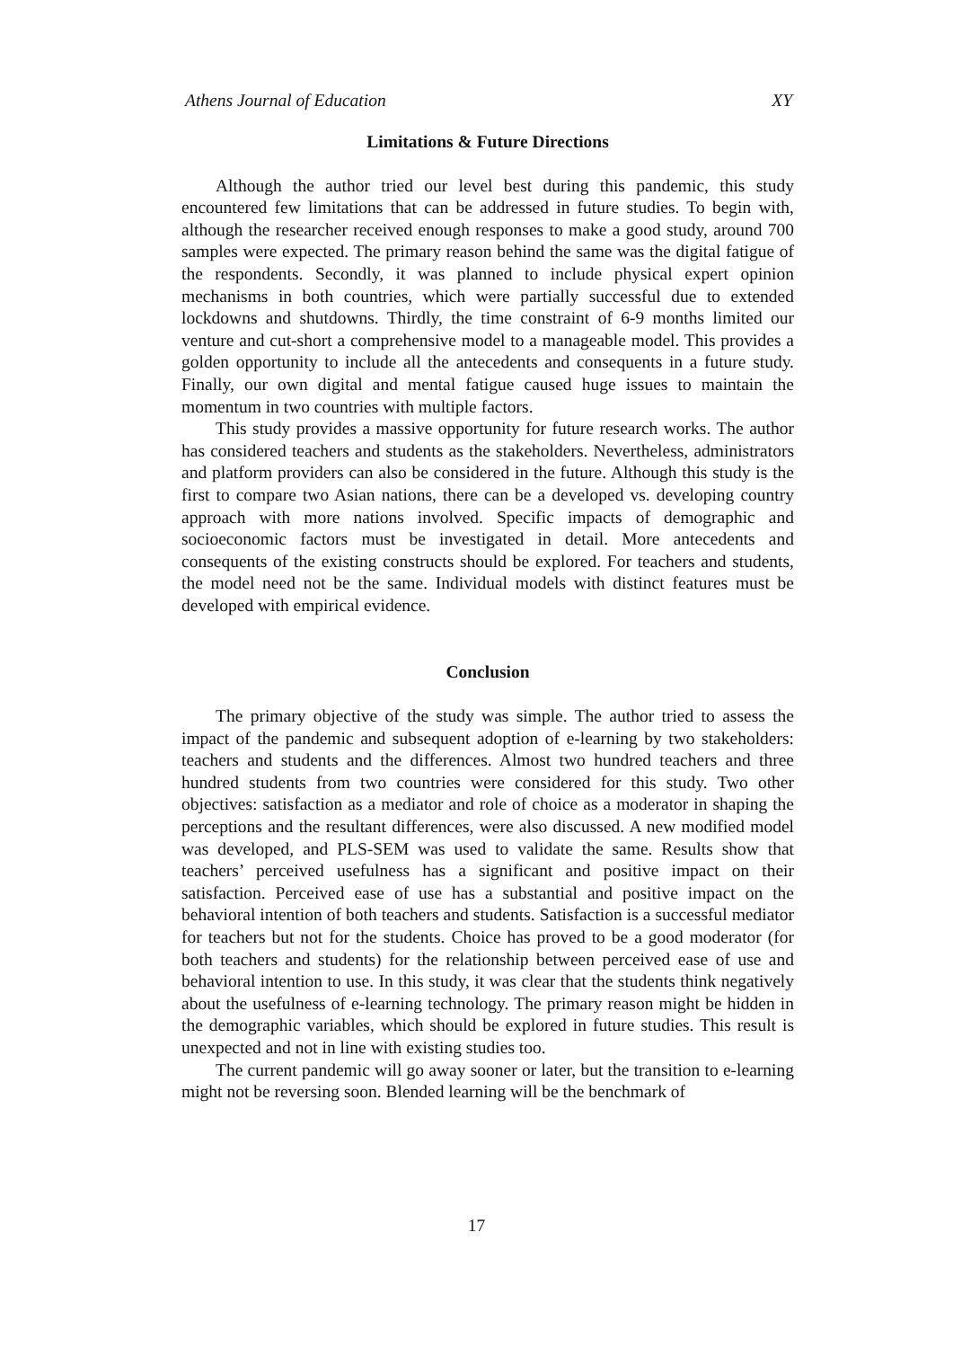Athens Journal of Education XY
Limitations & Future Directions
Although the author tried our level best during this pandemic, this study encountered few limitations that can be addressed in future studies. To begin with, although the researcher received enough responses to make a good study, around 700 samples were expected. The primary reason behind the same was the digital fatigue of the respondents. Secondly, it was planned to include physical expert opinion mechanisms in both countries, which were partially successful due to extended lockdowns and shutdowns. Thirdly, the time constraint of 6-9 months limited our venture and cut-short a comprehensive model to a manageable model. This provides a golden opportunity to include all the antecedents and consequents in a future study. Finally, our own digital and mental fatigue caused huge issues to maintain the momentum in two countries with multiple factors.
This study provides a massive opportunity for future research works. The author has considered teachers and students as the stakeholders. Nevertheless, administrators and platform providers can also be considered in the future. Although this study is the first to compare two Asian nations, there can be a developed vs. developing country approach with more nations involved. Specific impacts of demographic and socioeconomic factors must be investigated in detail. More antecedents and consequents of the existing constructs should be explored. For teachers and students, the model need not be the same. Individual models with distinct features must be developed with empirical evidence.
Conclusion
The primary objective of the study was simple. The author tried to assess the impact of the pandemic and subsequent adoption of e-learning by two stakeholders: teachers and students and the differences. Almost two hundred teachers and three hundred students from two countries were considered for this study. Two other objectives: satisfaction as a mediator and role of choice as a moderator in shaping the perceptions and the resultant differences, were also discussed. A new modified model was developed, and PLS-SEM was used to validate the same. Results show that teachers’ perceived usefulness has a significant and positive impact on their satisfaction. Perceived ease of use has a substantial and positive impact on the behavioral intention of both teachers and students. Satisfaction is a successful mediator for teachers but not for the students. Choice has proved to be a good moderator (for both teachers and students) for the relationship between perceived ease of use and behavioral intention to use. In this study, it was clear that the students think negatively about the usefulness of e-learning technology. The primary reason might be hidden in the demographic variables, which should be explored in future studies. This result is unexpected and not in line with existing studies too.
The current pandemic will go away sooner or later, but the transition to e-learning might not be reversing soon. Blended learning will be the benchmark of
17